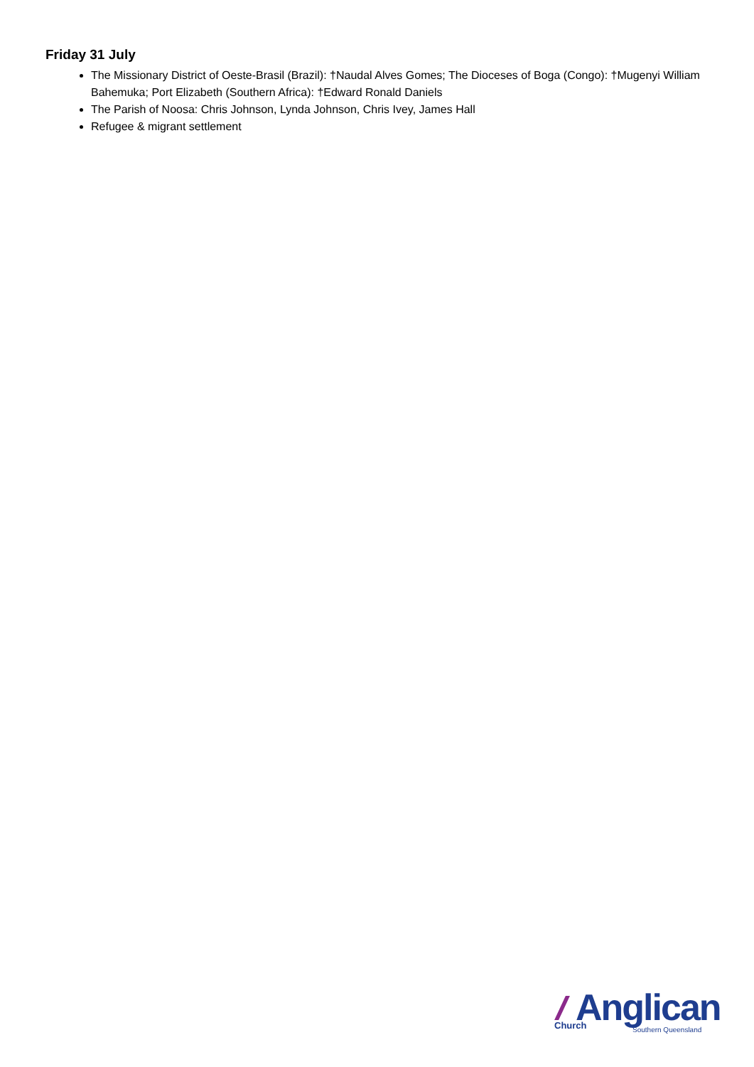Friday 31 July
The Missionary District of Oeste-Brasil (Brazil): †Naudal Alves Gomes; The Dioceses of Boga (Congo): †Mugenyi William Bahemuka; Port Elizabeth (Southern Africa): †Edward Ronald Daniels
The Parish of Noosa: Chris Johnson, Lynda Johnson, Chris Ivey, James Hall
Refugee & migrant settlement
Anglican Church Southern Queensland